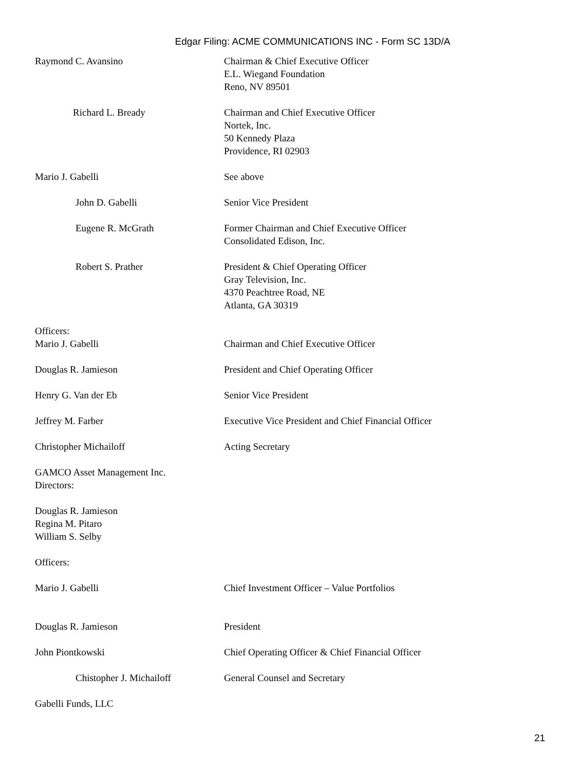Edgar Filing: ACME COMMUNICATIONS INC - Form SC 13D/A
| Raymond C. Avansino | Chairman & Chief Executive Officer E.L. Wiegand Foundation Reno, NV 89501 |
| Richard L. Bready | Chairman and Chief Executive Officer Nortek, Inc. 50 Kennedy Plaza Providence, RI 02903 |
| Mario J. Gabelli | See above |
| John D. Gabelli | Senior Vice President |
| Eugene R. McGrath | Former Chairman and Chief Executive Officer Consolidated Edison, Inc. |
| Robert S. Prather | President & Chief Operating Officer Gray Television, Inc. 4370 Peachtree Road, NE Atlanta, GA 30319 |
| Officers: | |
| Mario J. Gabelli | Chairman and Chief Executive Officer |
| Douglas R. Jamieson | President and Chief Operating Officer |
| Henry G. Van der Eb | Senior Vice President |
| Jeffrey M. Farber | Executive Vice President and Chief Financial Officer |
| Christopher Michailoff | Acting Secretary |
| GAMCO Asset Management Inc. Directors: | |
| Douglas R. Jamieson Regina M. Pitaro William S. Selby | |
| Officers: | |
| Mario J. Gabelli | Chief Investment Officer – Value Portfolios |
| Douglas R. Jamieson | President |
| John Piontkowski | Chief Operating Officer & Chief Financial Officer |
| Chistopher J. Michailoff | General Counsel and Secretary |
| Gabelli Funds, LLC | |
21